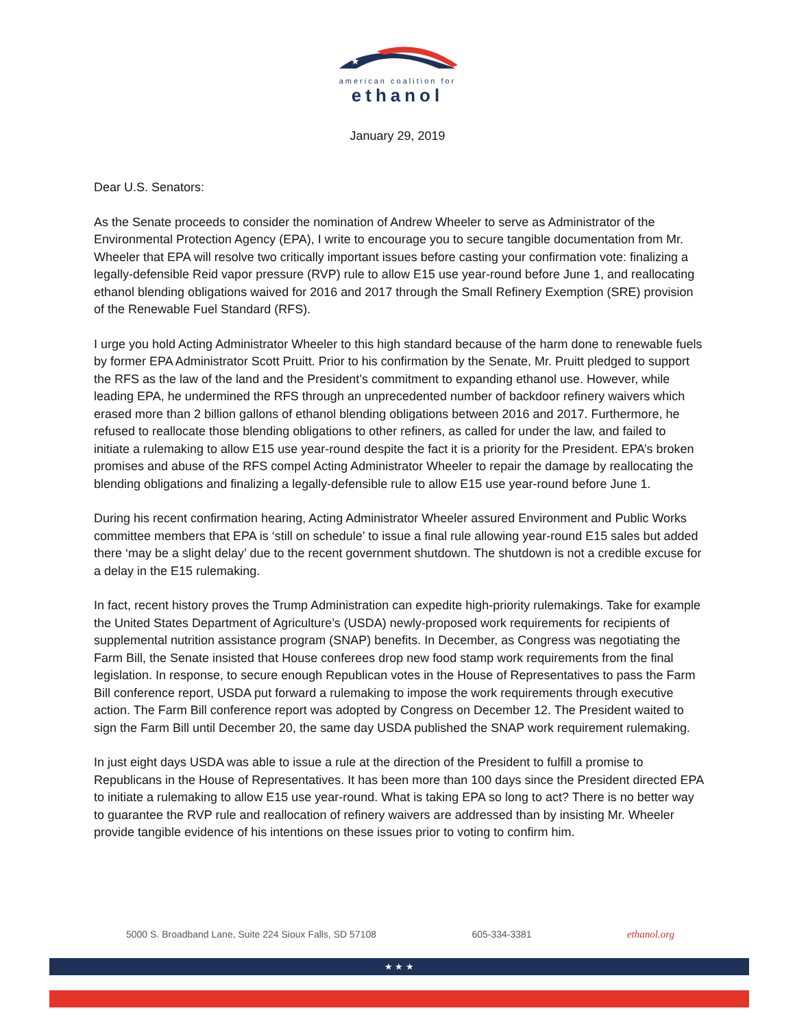★
american coalition for
ethanol
January 29, 2019
Dear U.S. Senators:
As the Senate proceeds to consider the nomination of Andrew Wheeler to serve as Administrator of the Environmental Protection Agency (EPA), I write to encourage you to secure tangible documentation from Mr. Wheeler that EPA will resolve two critically important issues before casting your confirmation vote: finalizing a legally-defensible Reid vapor pressure (RVP) rule to allow E15 use year-round before June 1, and reallocating ethanol blending obligations waived for 2016 and 2017 through the Small Refinery Exemption (SRE) provision of the Renewable Fuel Standard (RFS).
I urge you hold Acting Administrator Wheeler to this high standard because of the harm done to renewable fuels by former EPA Administrator Scott Pruitt. Prior to his confirmation by the Senate, Mr. Pruitt pledged to support the RFS as the law of the land and the President’s commitment to expanding ethanol use. However, while leading EPA, he undermined the RFS through an unprecedented number of backdoor refinery waivers which erased more than 2 billion gallons of ethanol blending obligations between 2016 and 2017. Furthermore, he refused to reallocate those blending obligations to other refiners, as called for under the law, and failed to initiate a rulemaking to allow E15 use year-round despite the fact it is a priority for the President. EPA’s broken promises and abuse of the RFS compel Acting Administrator Wheeler to repair the damage by reallocating the blending obligations and finalizing a legally-defensible rule to allow E15 use year-round before June 1.
During his recent confirmation hearing, Acting Administrator Wheeler assured Environment and Public Works committee members that EPA is ‘still on schedule’ to issue a final rule allowing year-round E15 sales but added there ‘may be a slight delay’ due to the recent government shutdown. The shutdown is not a credible excuse for a delay in the E15 rulemaking.
In fact, recent history proves the Trump Administration can expedite high-priority rulemakings. Take for example the United States Department of Agriculture’s (USDA) newly-proposed work requirements for recipients of supplemental nutrition assistance program (SNAP) benefits. In December, as Congress was negotiating the Farm Bill, the Senate insisted that House conferees drop new food stamp work requirements from the final legislation. In response, to secure enough Republican votes in the House of Representatives to pass the Farm Bill conference report, USDA put forward a rulemaking to impose the work requirements through executive action. The Farm Bill conference report was adopted by Congress on December 12. The President waited to sign the Farm Bill until December 20, the same day USDA published the SNAP work requirement rulemaking.
In just eight days USDA was able to issue a rule at the direction of the President to fulfill a promise to Republicans in the House of Representatives. It has been more than 100 days since the President directed EPA to initiate a rulemaking to allow E15 use year-round. What is taking EPA so long to act? There is no better way to guarantee the RVP rule and reallocation of refinery waivers are addressed than by insisting Mr. Wheeler provide tangible evidence of his intentions on these issues prior to voting to confirm him.
5000 S. Broadband Lane, Suite 224 Sioux Falls, SD 57108 605-334-3381 ethanol.org
★ ★ ★